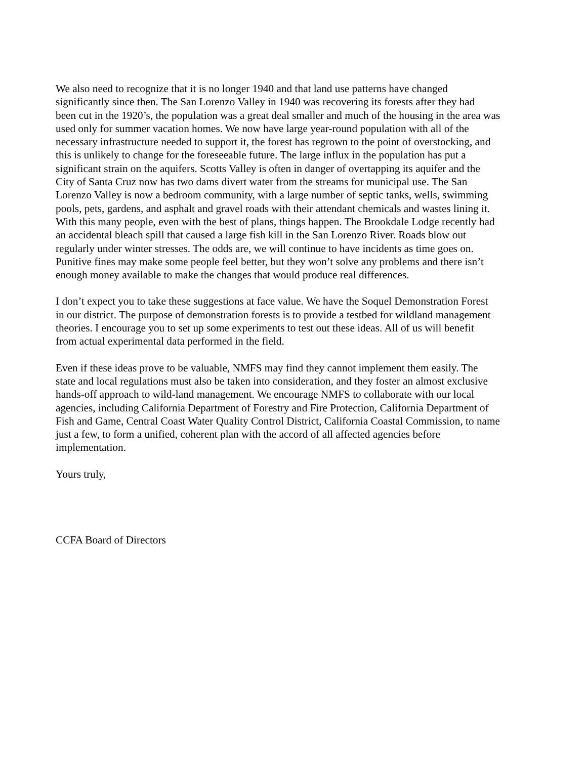We also need to recognize that it is no longer 1940 and that land use patterns have changed significantly since then. The San Lorenzo Valley in 1940 was recovering its forests after they had been cut in the 1920’s, the population was a great deal smaller and much of the housing in the area was used only for summer vacation homes. We now have large year-round population with all of the necessary infrastructure needed to support it, the forest has regrown to the point of overstocking, and this is unlikely to change for the foreseeable future. The large influx in the population has put a significant strain on the aquifers. Scotts Valley is often in danger of overtapping its aquifer and the City of Santa Cruz now has two dams divert water from the streams for municipal use. The San Lorenzo Valley is now a bedroom community, with a large number of septic tanks, wells, swimming pools, pets, gardens, and asphalt and gravel roads with their attendant chemicals and wastes lining it. With this many people, even with the best of plans, things happen. The Brookdale Lodge recently had an accidental bleach spill that caused a large fish kill in the San Lorenzo River. Roads blow out regularly under winter stresses. The odds are, we will continue to have incidents as time goes on. Punitive fines may make some people feel better, but they won’t solve any problems and there isn’t enough money available to make the changes that would produce real differences.
I don’t expect you to take these suggestions at face value. We have the Soquel Demonstration Forest in our district. The purpose of demonstration forests is to provide a testbed for wildland management theories. I encourage you to set up some experiments to test out these ideas. All of us will benefit from actual experimental data performed in the field.
Even if these ideas prove to be valuable, NMFS may find they cannot implement them easily. The state and local regulations must also be taken into consideration, and they foster an almost exclusive hands-off approach to wild-land management. We encourage NMFS to collaborate with our local agencies, including California Department of Forestry and Fire Protection, California Department of Fish and Game, Central Coast Water Quality Control District, California Coastal Commission, to name just a few, to form a unified, coherent plan with the accord of all affected agencies before implementation.
Yours truly,
CCFA Board of Directors